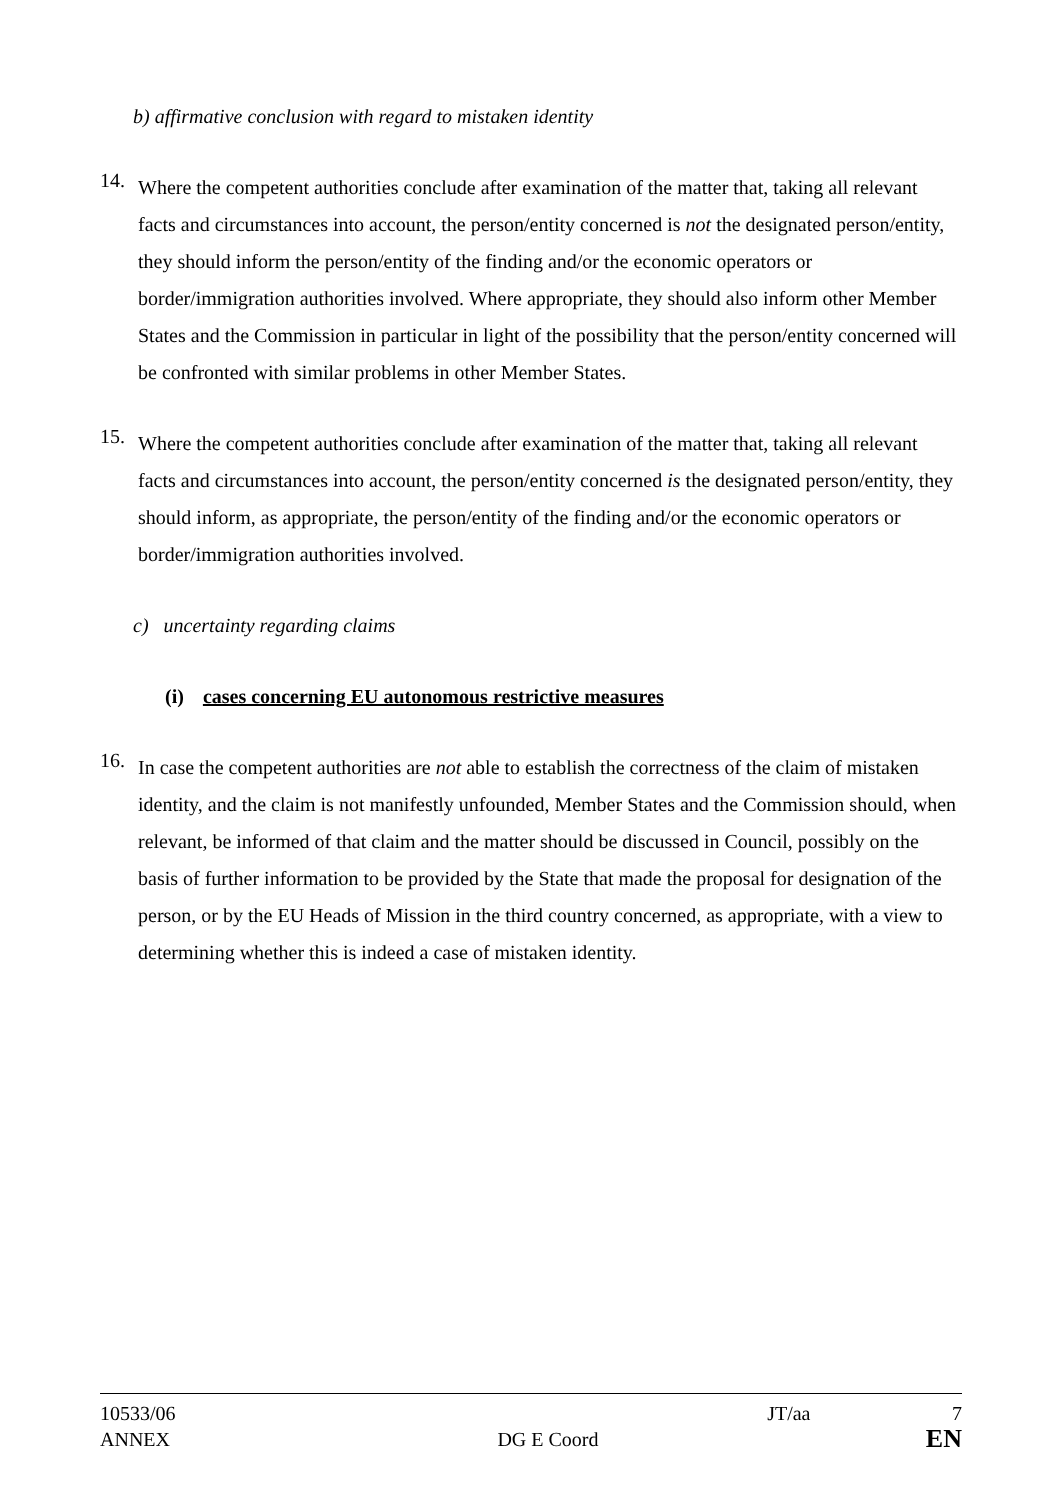b) affirmative conclusion with regard to mistaken identity
14.
Where the competent authorities conclude after examination of the matter that, taking all relevant facts and circumstances into account, the person/entity concerned is not the designated person/entity, they should inform the person/entity of the finding and/or the economic operators or border/immigration authorities involved. Where appropriate, they should also inform other Member States and the Commission in particular in light of the possibility that the person/entity concerned will be confronted with similar problems in other Member States.
15.
Where the competent authorities conclude after examination of the matter that, taking all relevant facts and circumstances into account, the person/entity concerned is the designated person/entity, they should inform, as appropriate, the person/entity of the finding and/or the economic operators or border/immigration authorities involved.
c) uncertainty regarding claims
(i) cases concerning EU autonomous restrictive measures
16.
In case the competent authorities are not able to establish the correctness of the claim of mistaken identity, and the claim is not manifestly unfounded, Member States and the Commission should, when relevant, be informed of that claim and the matter should be discussed in Council, possibly on the basis of further information to be provided by the State that made the proposal for designation of the person, or by the EU Heads of Mission in the third country concerned, as appropriate, with a view to determining whether this is indeed a case of mistaken identity.
10533/06 JT/aa 7
ANNEX DG E Coord EN